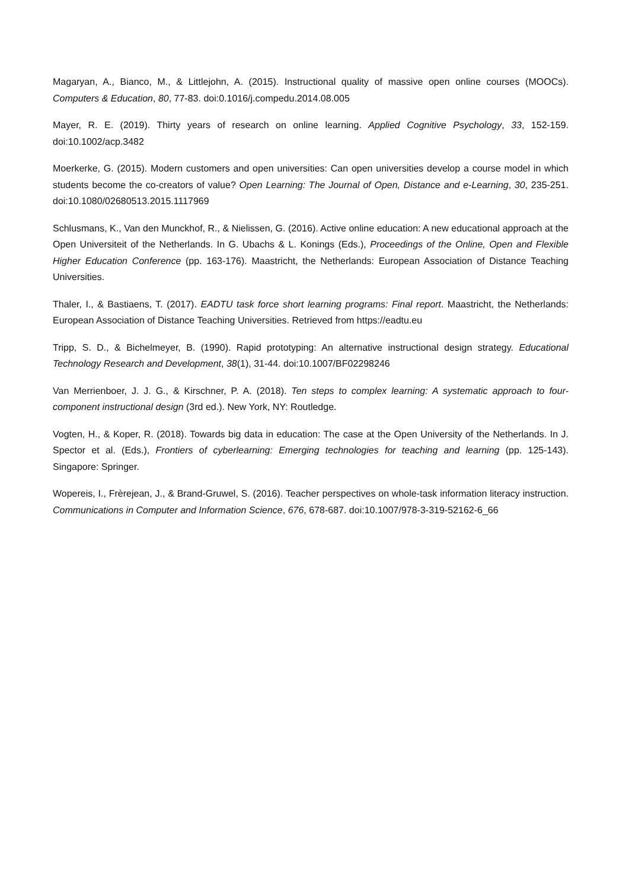Magaryan, A., Bianco, M., & Littlejohn, A. (2015). Instructional quality of massive open online courses (MOOCs). Computers & Education, 80, 77-83. doi:0.1016/j.compedu.2014.08.005
Mayer, R. E. (2019). Thirty years of research on online learning. Applied Cognitive Psychology, 33, 152-159. doi:10.1002/acp.3482
Moerkerke, G. (2015). Modern customers and open universities: Can open universities develop a course model in which students become the co-creators of value? Open Learning: The Journal of Open, Distance and e-Learning, 30, 235-251. doi:10.1080/02680513.2015.1117969
Schlusmans, K., Van den Munckhof, R., & Nielissen, G. (2016). Active online education: A new educational approach at the Open Universiteit of the Netherlands. In G. Ubachs & L. Konings (Eds.), Proceedings of the Online, Open and Flexible Higher Education Conference (pp. 163-176). Maastricht, the Netherlands: European Association of Distance Teaching Universities.
Thaler, I., & Bastiaens, T. (2017). EADTU task force short learning programs: Final report. Maastricht, the Netherlands: European Association of Distance Teaching Universities. Retrieved from https://eadtu.eu
Tripp, S. D., & Bichelmeyer, B. (1990). Rapid prototyping: An alternative instructional design strategy. Educational Technology Research and Development, 38(1), 31-44. doi:10.1007/BF02298246
Van Merrienboer, J. J. G., & Kirschner, P. A. (2018). Ten steps to complex learning: A systematic approach to four-component instructional design (3rd ed.). New York, NY: Routledge.
Vogten, H., & Koper, R. (2018). Towards big data in education: The case at the Open University of the Netherlands. In J. Spector et al. (Eds.), Frontiers of cyberlearning: Emerging technologies for teaching and learning (pp. 125-143). Singapore: Springer.
Wopereis, I., Frèrejean, J., & Brand-Gruwel, S. (2016). Teacher perspectives on whole-task information literacy instruction. Communications in Computer and Information Science, 676, 678-687. doi:10.1007/978-3-319-52162-6_66